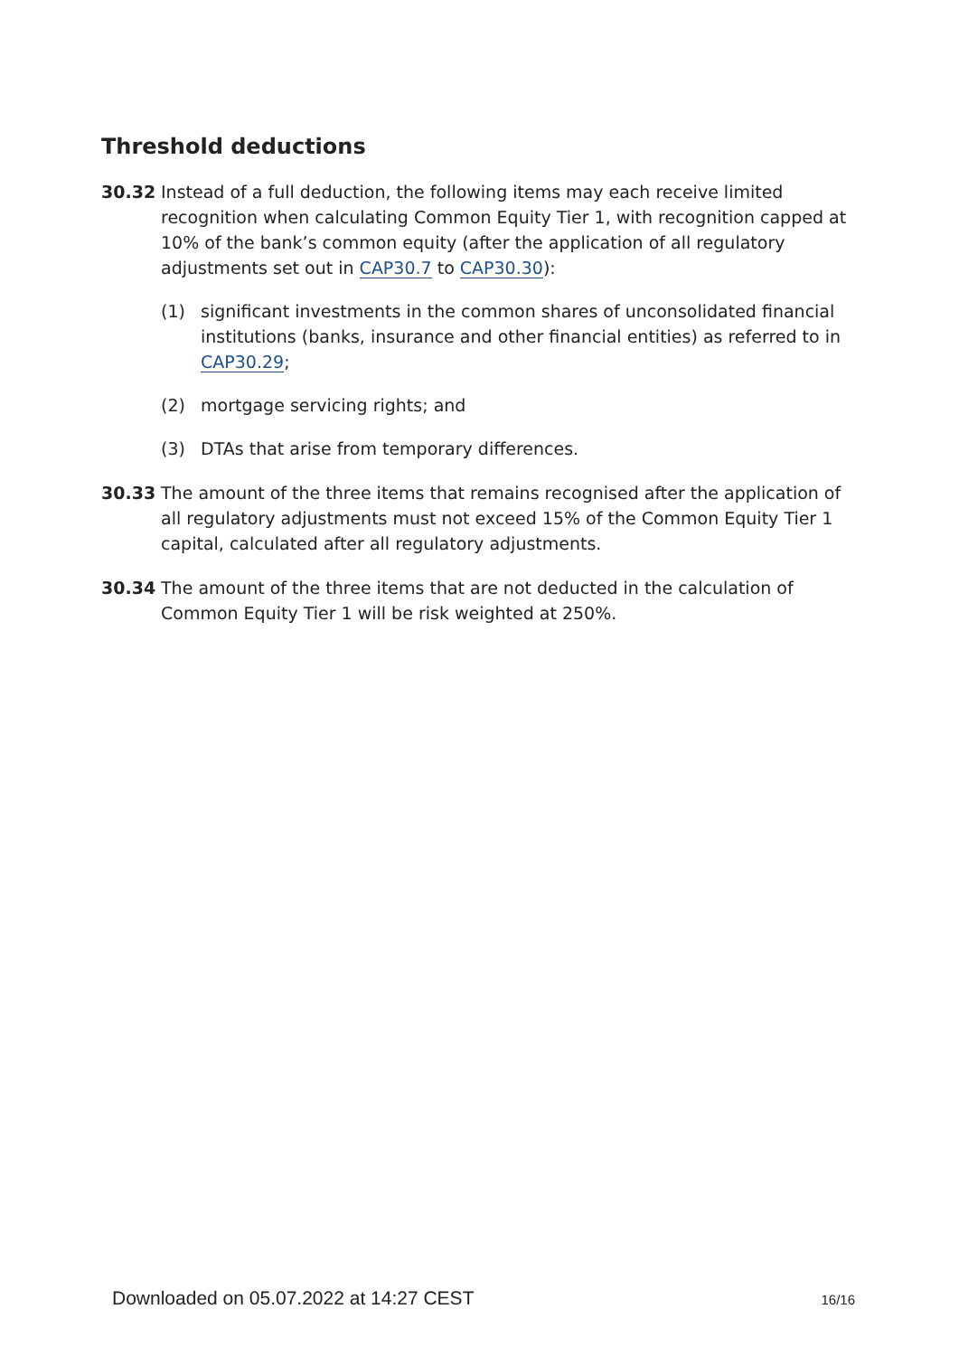Threshold deductions
30.32 Instead of a full deduction, the following items may each receive limited recognition when calculating Common Equity Tier 1, with recognition capped at 10% of the bank’s common equity (after the application of all regulatory adjustments set out in CAP30.7 to CAP30.30):
(1) significant investments in the common shares of unconsolidated financial institutions (banks, insurance and other financial entities) as referred to in CAP30.29;
(2) mortgage servicing rights; and
(3) DTAs that arise from temporary differences.
30.33 The amount of the three items that remains recognised after the application of all regulatory adjustments must not exceed 15% of the Common Equity Tier 1 capital, calculated after all regulatory adjustments.
30.34 The amount of the three items that are not deducted in the calculation of Common Equity Tier 1 will be risk weighted at 250%.
Downloaded on 05.07.2022 at 14:27 CEST 16/16